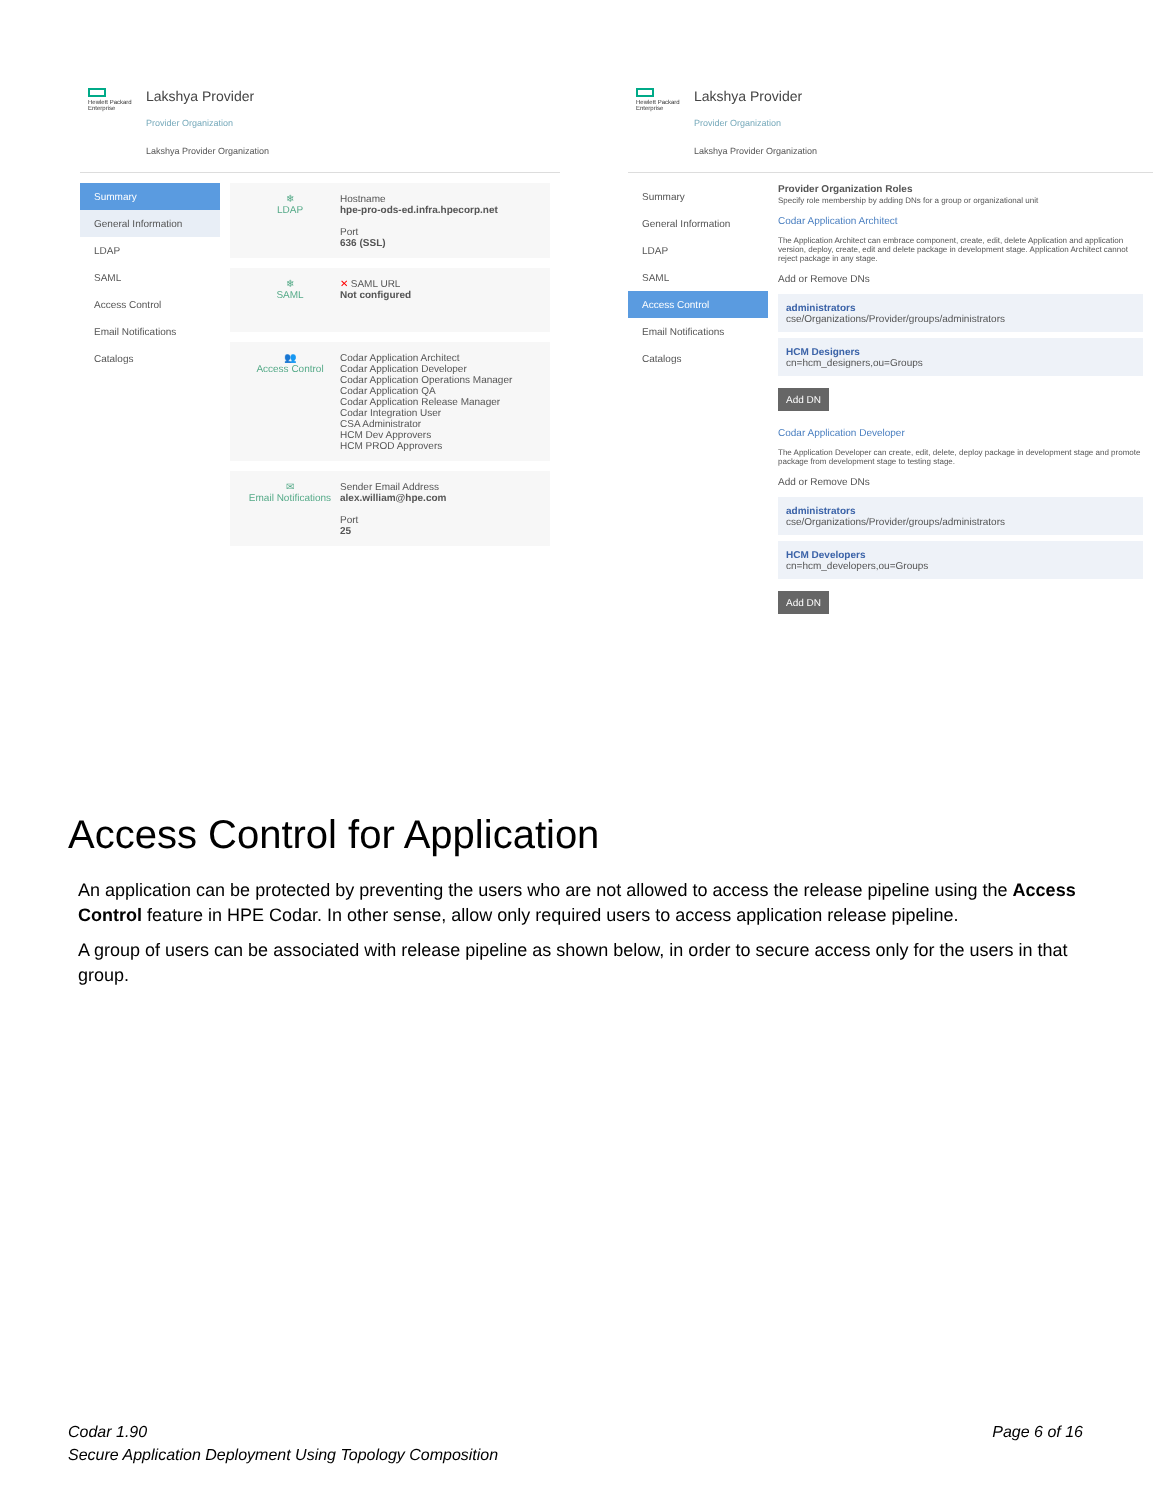Hewlett Packard Enterprise
Lakshya Provider
Provider Organization
Lakshya Provider Organization
Summary
General Information
LDAP
SAML
Access Control
Email Notifications
Catalogs
❄
LDAP
Hostname
hpe-pro-ods-ed.infra.hpecorp.net
Port
636 (SSL)
❄
SAML
✕ SAML URL
Not configured
👥
Access Control
Codar Application Architect
Codar Application Developer
Codar Application Operations Manager
Codar Application QA
Codar Application Release Manager
Codar Integration User
CSA Administrator
HCM Dev Approvers
HCM PROD Approvers
✉
Email Notifications
Sender Email Address
alex.william@hpe.com
Port
25
Hewlett Packard Enterprise
Lakshya Provider
Provider Organization
Lakshya Provider Organization
Summary
General Information
LDAP
SAML
Access Control
Email Notifications
Catalogs
Provider Organization Roles
Specify role membership by adding DNs for a group or organizational unit
Codar Application Architect
The Application Architect can embrace component, create, edit, delete Application and application version, deploy, create, edit and delete package in development stage. Application Architect cannot reject package in any stage.
Add or Remove DNs
administrators
cse/Organizations/Provider/groups/administrators
HCM Designers
cn=hcm_designers,ou=Groups
Add DN
Codar Application Developer
The Application Developer can create, edit, delete, deploy package in development stage and promote package from development stage to testing stage.
Add or Remove DNs
administrators
cse/Organizations/Provider/groups/administrators
HCM Developers
cn=hcm_developers,ou=Groups
Add DN
Access Control for Application
An application can be protected by preventing the users who are not allowed to access the release pipeline using the Access Control feature in HPE Codar. In other sense, allow only required users to access application release pipeline.
A group of users can be associated with release pipeline as shown below, in order to secure access only for the users in that group.
Codar 1.90
Secure Application Deployment Using Topology Composition
Page 6 of 16